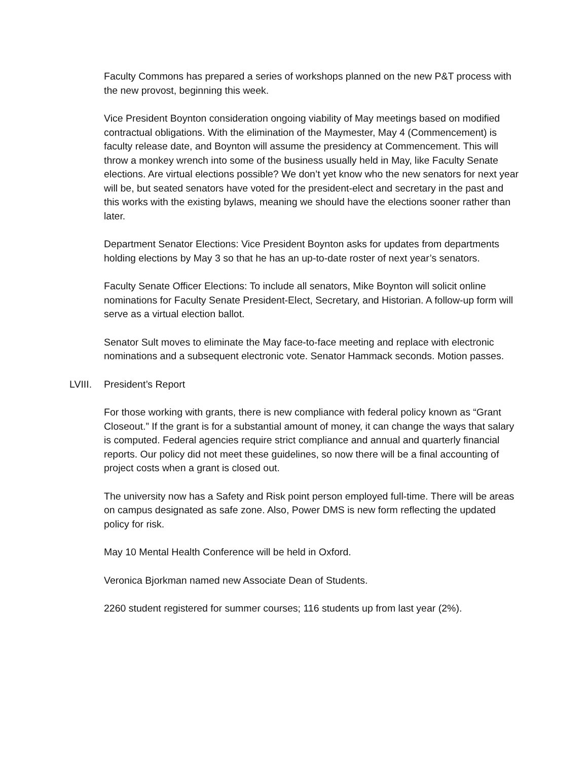Faculty Commons has prepared a series of workshops planned on the new P&T process with the new provost, beginning this week.
Vice President Boynton consideration ongoing viability of May meetings based on modified contractual obligations. With the elimination of the Maymester, May 4 (Commencement) is faculty release date, and Boynton will assume the presidency at Commencement. This will throw a monkey wrench into some of the business usually held in May, like Faculty Senate elections. Are virtual elections possible? We don’t yet know who the new senators for next year will be, but seated senators have voted for the president-elect and secretary in the past and this works with the existing bylaws, meaning we should have the elections sooner rather than later.
Department Senator Elections: Vice President Boynton asks for updates from departments holding elections by May 3 so that he has an up-to-date roster of next year’s senators.
Faculty Senate Officer Elections: To include all senators, Mike Boynton will solicit online nominations for Faculty Senate President-Elect, Secretary, and Historian. A follow-up form will serve as a virtual election ballot.
Senator Sult moves to eliminate the May face-to-face meeting and replace with electronic nominations and a subsequent electronic vote. Senator Hammack seconds. Motion passes.
LVIII. President’s Report
For those working with grants, there is new compliance with federal policy known as “Grant Closeout.” If the grant is for a substantial amount of money, it can change the ways that salary is computed. Federal agencies require strict compliance and annual and quarterly financial reports. Our policy did not meet these guidelines, so now there will be a final accounting of project costs when a grant is closed out.
The university now has a Safety and Risk point person employed full-time. There will be areas on campus designated as safe zone. Also, Power DMS is new form reflecting the updated policy for risk.
May 10 Mental Health Conference will be held in Oxford.
Veronica Bjorkman named new Associate Dean of Students.
2260 student registered for summer courses; 116 students up from last year (2%).